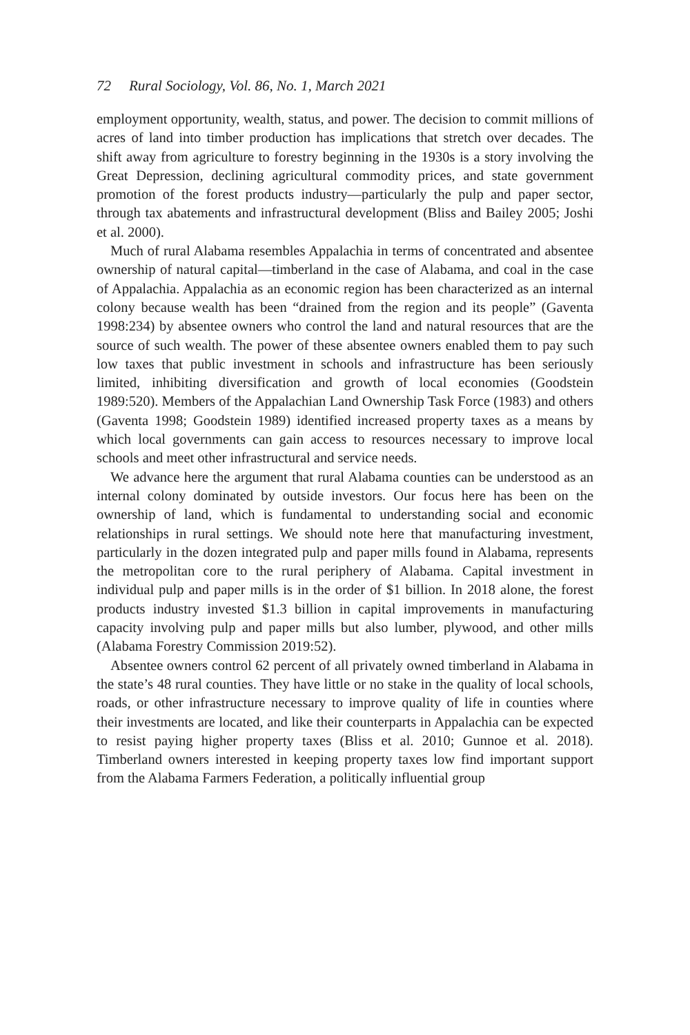72 Rural Sociology, Vol. 86, No. 1, March 2021
employment opportunity, wealth, status, and power. The decision to commit millions of acres of land into timber production has implications that stretch over decades. The shift away from agriculture to forestry beginning in the 1930s is a story involving the Great Depression, declining agricultural commodity prices, and state government promotion of the forest products industry—particularly the pulp and paper sector, through tax abatements and infrastructural development (Bliss and Bailey 2005; Joshi et al. 2000).
Much of rural Alabama resembles Appalachia in terms of concentrated and absentee ownership of natural capital—timberland in the case of Alabama, and coal in the case of Appalachia. Appalachia as an economic region has been characterized as an internal colony because wealth has been “drained from the region and its people” (Gaventa 1998:234) by absentee owners who control the land and natural resources that are the source of such wealth. The power of these absentee owners enabled them to pay such low taxes that public investment in schools and infrastructure has been seriously limited, inhibiting diversification and growth of local economies (Goodstein 1989:520). Members of the Appalachian Land Ownership Task Force (1983) and others (Gaventa 1998; Goodstein 1989) identified increased property taxes as a means by which local governments can gain access to resources necessary to improve local schools and meet other infrastructural and service needs.
We advance here the argument that rural Alabama counties can be understood as an internal colony dominated by outside investors. Our focus here has been on the ownership of land, which is fundamental to understanding social and economic relationships in rural settings. We should note here that manufacturing investment, particularly in the dozen integrated pulp and paper mills found in Alabama, represents the metropolitan core to the rural periphery of Alabama. Capital investment in individual pulp and paper mills is in the order of $1 billion. In 2018 alone, the forest products industry invested $1.3 billion in capital improvements in manufacturing capacity involving pulp and paper mills but also lumber, plywood, and other mills (Alabama Forestry Commission 2019:52).
Absentee owners control 62 percent of all privately owned timberland in Alabama in the state’s 48 rural counties. They have little or no stake in the quality of local schools, roads, or other infrastructure necessary to improve quality of life in counties where their investments are located, and like their counterparts in Appalachia can be expected to resist paying higher property taxes (Bliss et al. 2010; Gunnoe et al. 2018). Timberland owners interested in keeping property taxes low find important support from the Alabama Farmers Federation, a politically influential group